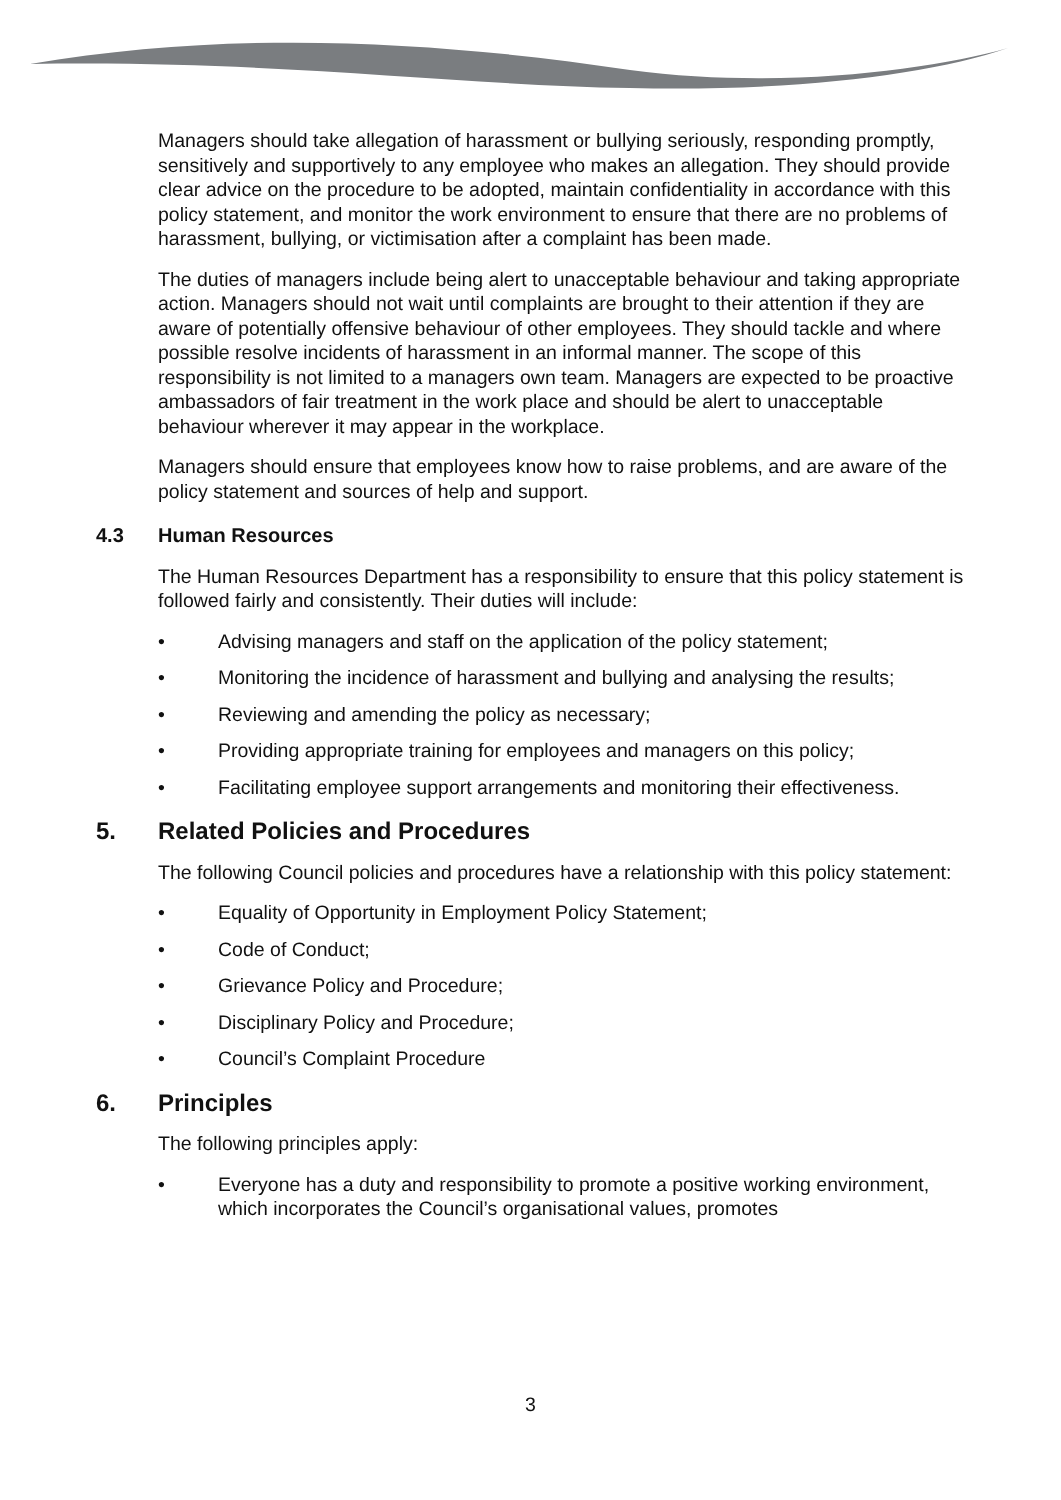Managers should take allegation of harassment or bullying seriously, responding promptly, sensitively and supportively to any employee who makes an allegation. They should provide clear advice on the procedure to be adopted, maintain confidentiality in accordance with this policy statement, and monitor the work environment to ensure that there are no problems of harassment, bullying, or victimisation after a complaint has been made.
The duties of managers include being alert to unacceptable behaviour and taking appropriate action. Managers should not wait until complaints are brought to their attention if they are aware of potentially offensive behaviour of other employees. They should tackle and where possible resolve incidents of harassment in an informal manner. The scope of this responsibility is not limited to a managers own team. Managers are expected to be proactive ambassadors of fair treatment in the work place and should be alert to unacceptable behaviour wherever it may appear in the workplace.
Managers should ensure that employees know how to raise problems, and are aware of the policy statement and sources of help and support.
4.3 Human Resources
The Human Resources Department has a responsibility to ensure that this policy statement is followed fairly and consistently. Their duties will include:
• Advising managers and staff on the application of the policy statement;
• Monitoring the incidence of harassment and bullying and analysing the results;
• Reviewing and amending the policy as necessary;
• Providing appropriate training for employees and managers on this policy;
• Facilitating employee support arrangements and monitoring their effectiveness.
5. Related Policies and Procedures
The following Council policies and procedures have a relationship with this policy statement:
• Equality of Opportunity in Employment Policy Statement;
• Code of Conduct;
• Grievance Policy and Procedure;
• Disciplinary Policy and Procedure;
• Council’s Complaint Procedure
6. Principles
The following principles apply:
• Everyone has a duty and responsibility to promote a positive working environment, which incorporates the Council’s organisational values, promotes
3